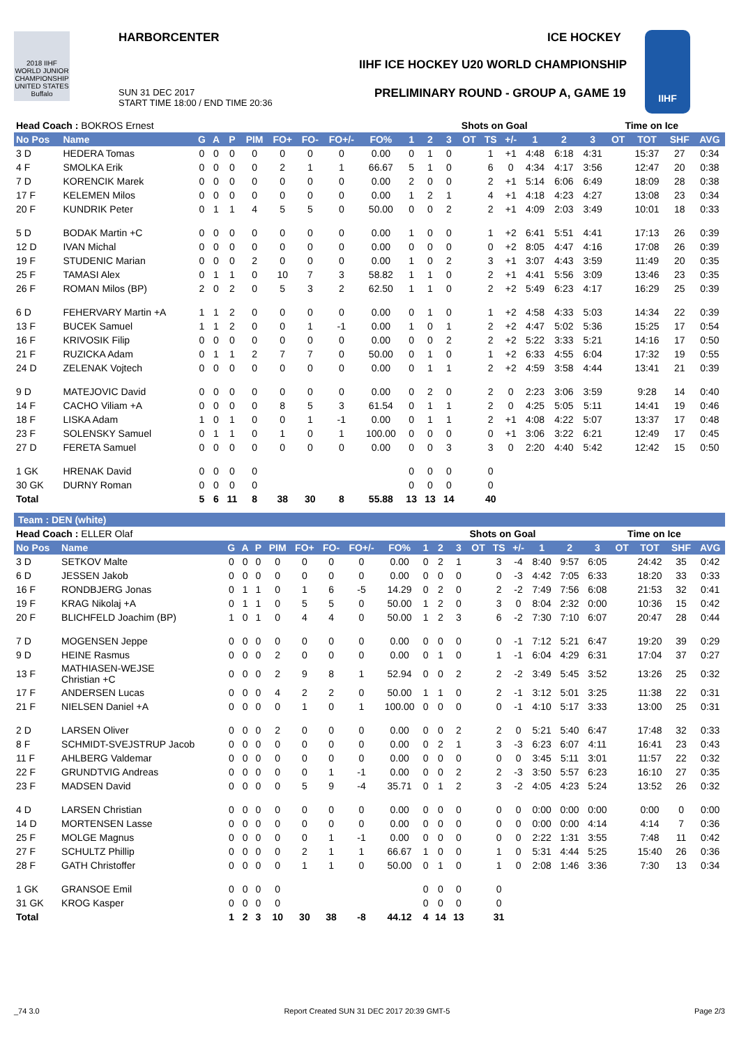2018 IIHF
WORLD JUNIOR CHAMPIONSHIP
UNITED STATES Buffalo
HARBORCENTER ICE HOCKEY
IIHF ICE HOCKEY U20 WORLD CHAMPIONSHIP
SUN 31 DEC 2017
START TIME 18:00 / END TIME 20:36
PRELIMINARY ROUND - GROUP A, GAME 19
IIHF
| Head Coach : BOKROS Ernest | | | | | | | | | | | | Shots on Goal | | | | | | Time on Ice | | | | |
| --- | --- | --- | --- | --- | --- | --- | --- | --- | --- | --- | --- | --- | --- | --- | --- | --- | --- | --- | --- | --- | --- | --- |
| No Pos | Name | G | A | P | PIM | FO+ | FO- | FO+/- | FO% | 1 | 2 | 3 | OT | TS | +/- | 1 | 2 | 3 | OT | TOT | SHF | AVG |
| 3 D | HEDERA Tomas | 0 | 0 | 0 | 0 | 0 | 0 | 0 | 0.00 | 0 | 1 | 0 | | 1 | +1 | 4:48 | 6:18 | 4:31 | | 15:37 | 27 | 0:34 |
| 4 F | SMOLKA Erik | 0 | 0 | 0 | 0 | 2 | 1 | 1 | 66.67 | 5 | 1 | 0 | | 6 | 0 | 4:34 | 4:17 | 3:56 | | 12:47 | 20 | 0:38 |
| 7 D | KORENCIK Marek | 0 | 0 | 0 | 0 | 0 | 0 | 0 | 0.00 | 2 | 0 | 0 | | 2 | +1 | 5:14 | 6:06 | 6:49 | | 18:09 | 28 | 0:38 |
| 17 F | KELEMEN Milos | 0 | 0 | 0 | 0 | 0 | 0 | 0 | 0.00 | 1 | 2 | 1 | | 4 | +1 | 4:18 | 4:23 | 4:27 | | 13:08 | 23 | 0:34 |
| 20 F | KUNDRIK Peter | 0 | 1 | 1 | 4 | 5 | 5 | 0 | 50.00 | 0 | 0 | 2 | | 2 | +1 | 4:09 | 2:03 | 3:49 | | 10:01 | 18 | 0:33 |
| 5 D | BODAK Martin +C | 0 | 0 | 0 | 0 | 0 | 0 | 0 | 0.00 | 1 | 0 | 0 | | 1 | +2 | 6:41 | 5:51 | 4:41 | | 17:13 | 26 | 0:39 |
| 12 D | IVAN Michal | 0 | 0 | 0 | 0 | 0 | 0 | 0 | 0.00 | 0 | 0 | 0 | | 0 | +2 | 8:05 | 4:47 | 4:16 | | 17:08 | 26 | 0:39 |
| 19 F | STUDENIC Marian | 0 | 0 | 0 | 2 | 0 | 0 | 0 | 0.00 | 1 | 0 | 2 | | 3 | +1 | 3:07 | 4:43 | 3:59 | | 11:49 | 20 | 0:35 |
| 25 F | TAMASI Alex | 0 | 1 | 1 | 0 | 10 | 7 | 3 | 58.82 | 1 | 1 | 0 | | 2 | +1 | 4:41 | 5:56 | 3:09 | | 13:46 | 23 | 0:35 |
| 26 F | ROMAN Milos (BP) | 2 | 0 | 2 | 0 | 5 | 3 | 2 | 62.50 | 1 | 1 | 0 | | 2 | +2 | 5:49 | 6:23 | 4:17 | | 16:29 | 25 | 0:39 |
| 6 D | FEHERVARY Martin +A | 1 | 1 | 2 | 0 | 0 | 0 | 0 | 0.00 | 0 | 1 | 0 | | 1 | +2 | 4:58 | 4:33 | 5:03 | | 14:34 | 22 | 0:39 |
| 13 F | BUCEK Samuel | 1 | 1 | 2 | 0 | 0 | 1 | -1 | 0.00 | 1 | 0 | 1 | | 2 | +2 | 4:47 | 5:02 | 5:36 | | 15:25 | 17 | 0:54 |
| 16 F | KRIVOSIK Filip | 0 | 0 | 0 | 0 | 0 | 0 | 0 | 0.00 | 0 | 0 | 2 | | 2 | +2 | 5:22 | 3:33 | 5:21 | | 14:16 | 17 | 0:50 |
| 21 F | RUZICKA Adam | 0 | 1 | 1 | 2 | 7 | 7 | 0 | 50.00 | 0 | 1 | 0 | | 1 | +2 | 6:33 | 4:55 | 6:04 | | 17:32 | 19 | 0:55 |
| 24 D | ZELENAK Vojtech | 0 | 0 | 0 | 0 | 0 | 0 | 0 | 0.00 | 0 | 1 | 1 | | 2 | +2 | 4:59 | 3:58 | 4:44 | | 13:41 | 21 | 0:39 |
| 9 D | MATEJOVIC David | 0 | 0 | 0 | 0 | 0 | 0 | 0 | 0.00 | 0 | 2 | 0 | | 2 | 0 | 2:23 | 3:06 | 3:59 | | 9:28 | 14 | 0:40 |
| 14 F | CACHO Viliam +A | 0 | 0 | 0 | 0 | 8 | 5 | 3 | 61.54 | 0 | 1 | 1 | | 2 | 0 | 4:25 | 5:05 | 5:11 | | 14:41 | 19 | 0:46 |
| 18 F | LISKA Adam | 1 | 0 | 1 | 0 | 0 | 1 | -1 | 0.00 | 0 | 1 | 1 | | 2 | +1 | 4:08 | 4:22 | 5:07 | | 13:37 | 17 | 0:48 |
| 23 F | SOLENSKY Samuel | 0 | 1 | 1 | 0 | 1 | 0 | 1 | 100.00 | 0 | 0 | 0 | | 0 | +1 | 3:06 | 3:22 | 6:21 | | 12:49 | 17 | 0:45 |
| 27 D | FERETA Samuel | 0 | 0 | 0 | 0 | 0 | 0 | 0 | 0.00 | 0 | 0 | 3 | | 3 | 0 | 2:20 | 4:40 | 5:42 | | 12:42 | 15 | 0:50 |
| 1 GK | HRENAK David | 0 | 0 | 0 | 0 | | | | | 0 | 0 | 0 | | 0 | | | | | | | | |
| 30 GK | DURNY Roman | 0 | 0 | 0 | 0 | | | | | 0 | 0 | 0 | | 0 | | | | | | | | |
| Total | | 5 | 6 | 11 | 8 | 38 | 30 | 8 | 55.88 | 13 | 13 | 14 | | 40 | | | | | | | | |
Team : DEN (white)
| Head Coach : ELLER Olaf | | | | | | | | | | | | Shots on Goal | | | | | | Time on Ice | | | | |
| --- | --- | --- | --- | --- | --- | --- | --- | --- | --- | --- | --- | --- | --- | --- | --- | --- | --- | --- | --- | --- | --- | --- |
| No Pos | Name | G | A | P | PIM | FO+ | FO- | FO+/- | FO% | 1 | 2 | 3 | OT | TS | +/- | 1 | 2 | 3 | OT | TOT | SHF | AVG |
| 3 D | SETKOV Malte | 0 | 0 | 0 | 0 | 0 | 0 | 0 | 0.00 | 0 | 2 | 1 | | 3 | -4 | 8:40 | 9:57 | 6:05 | | 24:42 | 35 | 0:42 |
| 6 D | JESSEN Jakob | 0 | 0 | 0 | 0 | 0 | 0 | 0 | 0.00 | 0 | 0 | 0 | | 0 | -3 | 4:42 | 7:05 | 6:33 | | 18:20 | 33 | 0:33 |
| 16 F | RONDBJERG Jonas | 0 | 1 | 1 | 0 | 1 | 6 | -5 | 14.29 | 0 | 2 | 0 | | 2 | -2 | 7:49 | 7:56 | 6:08 | | 21:53 | 32 | 0:41 |
| 19 F | KRAG Nikolaj +A | 0 | 1 | 1 | 0 | 5 | 5 | 0 | 50.00 | 1 | 2 | 0 | | 3 | 0 | 8:04 | 2:32 | 0:00 | | 10:36 | 15 | 0:42 |
| 20 F | BLICHFELD Joachim (BP) | 1 | 0 | 1 | 0 | 4 | 4 | 0 | 50.00 | 1 | 2 | 3 | | 6 | -2 | 7:30 | 7:10 | 6:07 | | 20:47 | 28 | 0:44 |
| 7 D | MOGENSEN Jeppe | 0 | 0 | 0 | 0 | 0 | 0 | 0 | 0.00 | 0 | 0 | 0 | | 0 | -1 | 7:12 | 5:21 | 6:47 | | 19:20 | 39 | 0:29 |
| 9 D | HEINE Rasmus | 0 | 0 | 0 | 2 | 0 | 0 | 0 | 0.00 | 0 | 1 | 0 | | 1 | -1 | 6:04 | 4:29 | 6:31 | | 17:04 | 37 | 0:27 |
| 13 F | MATHIASEN-WEJSE Christian +C | 0 | 0 | 0 | 2 | 9 | 8 | 1 | 52.94 | 0 | 0 | 2 | | 2 | -2 | 3:49 | 5:45 | 3:52 | | 13:26 | 25 | 0:32 |
| 17 F | ANDERSEN Lucas | 0 | 0 | 0 | 4 | 2 | 2 | 0 | 50.00 | 1 | 1 | 0 | | 2 | -1 | 3:12 | 5:01 | 3:25 | | 11:38 | 22 | 0:31 |
| 21 F | NIELSEN Daniel +A | 0 | 0 | 0 | 0 | 1 | 0 | 1 | 100.00 | 0 | 0 | 0 | | 0 | -1 | 4:10 | 5:17 | 3:33 | | 13:00 | 25 | 0:31 |
| 2 D | LARSEN Oliver | 0 | 0 | 0 | 2 | 0 | 0 | 0 | 0.00 | 0 | 0 | 2 | | 2 | 0 | 5:21 | 5:40 | 6:47 | | 17:48 | 32 | 0:33 |
| 8 F | SCHMIDT-SVEJSTRUP Jacob | 0 | 0 | 0 | 0 | 0 | 0 | 0 | 0.00 | 0 | 2 | 1 | | 3 | -3 | 6:23 | 6:07 | 4:11 | | 16:41 | 23 | 0:43 |
| 11 F | AHLBERG Valdemar | 0 | 0 | 0 | 0 | 0 | 0 | 0 | 0.00 | 0 | 0 | 0 | | 0 | 0 | 3:45 | 5:11 | 3:01 | | 11:57 | 22 | 0:32 |
| 22 F | GRUNDTVIG Andreas | 0 | 0 | 0 | 0 | 0 | 1 | -1 | 0.00 | 0 | 0 | 2 | | 2 | -3 | 3:50 | 5:57 | 6:23 | | 16:10 | 27 | 0:35 |
| 23 F | MADSEN David | 0 | 0 | 0 | 0 | 5 | 9 | -4 | 35.71 | 0 | 1 | 2 | | 3 | -2 | 4:05 | 4:23 | 5:24 | | 13:52 | 26 | 0:32 |
| 4 D | LARSEN Christian | 0 | 0 | 0 | 0 | 0 | 0 | 0 | 0.00 | 0 | 0 | 0 | | 0 | 0 | 0:00 | 0:00 | 0:00 | | 0:00 | 0 | 0:00 |
| 14 D | MORTENSEN Lasse | 0 | 0 | 0 | 0 | 0 | 0 | 0 | 0.00 | 0 | 0 | 0 | | 0 | 0 | 0:00 | 0:00 | 4:14 | | 4:14 | 7 | 0:36 |
| 25 F | MOLGE Magnus | 0 | 0 | 0 | 0 | 0 | 1 | -1 | 0.00 | 0 | 0 | 0 | | 0 | 0 | 2:22 | 1:31 | 3:55 | | 7:48 | 11 | 0:42 |
| 27 F | SCHULTZ Phillip | 0 | 0 | 0 | 0 | 2 | 1 | 1 | 66.67 | 1 | 0 | 0 | | 1 | 0 | 5:31 | 4:44 | 5:25 | | 15:40 | 26 | 0:36 |
| 28 F | GATH Christoffer | 0 | 0 | 0 | 0 | 1 | 1 | 0 | 50.00 | 0 | 1 | 0 | | 1 | 0 | 2:08 | 1:46 | 3:36 | | 7:30 | 13 | 0:34 |
| 1 GK | GRANSOE Emil | 0 | 0 | 0 | 0 | | | | | 0 | 0 | 0 | | 0 | | | | | | | | |
| 31 GK | KROG Kasper | 0 | 0 | 0 | 0 | | | | | 0 | 0 | 0 | | 0 | | | | | | | | |
| Total | | 1 | 2 | 3 | 10 | 30 | 38 | -8 | 44.12 | 4 | 14 | 13 | | 31 | | | | | | | | |
_74 3.0 Report Created SUN 31 DEC 2017 20:39 GMT-5 Page 2/3